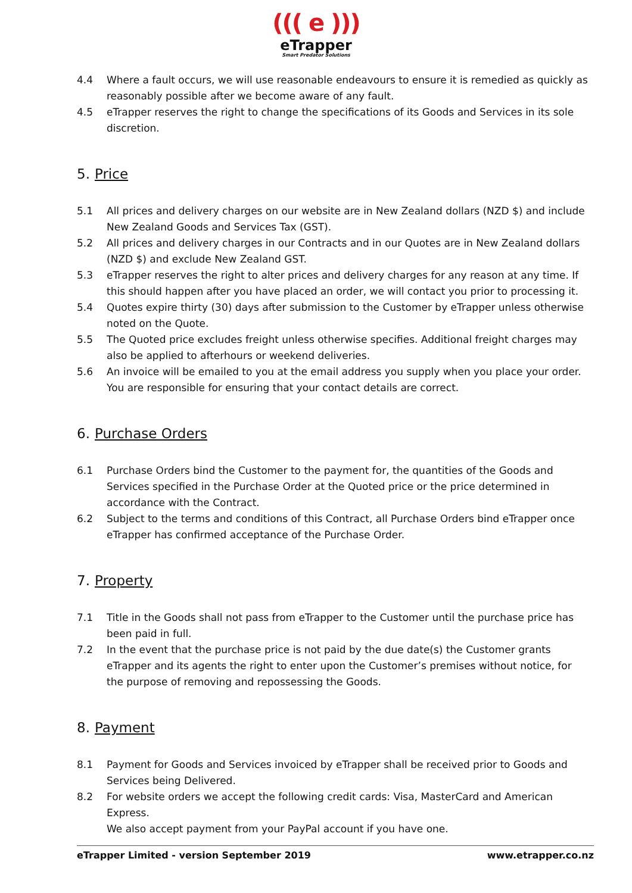((( e )))
eTrapper
Smart Predator Solutions
4.4 Where a fault occurs, we will use reasonable endeavours to ensure it is remedied as quickly as reasonably possible after we become aware of any fault.
4.5 eTrapper reserves the right to change the specifications of its Goods and Services in its sole discretion.
5. Price
5.1 All prices and delivery charges on our website are in New Zealand dollars (NZD $) and include New Zealand Goods and Services Tax (GST).
5.2 All prices and delivery charges in our Contracts and in our Quotes are in New Zealand dollars (NZD $) and exclude New Zealand GST.
5.3 eTrapper reserves the right to alter prices and delivery charges for any reason at any time. If this should happen after you have placed an order, we will contact you prior to processing it.
5.4 Quotes expire thirty (30) days after submission to the Customer by eTrapper unless otherwise noted on the Quote.
5.5 The Quoted price excludes freight unless otherwise specifies. Additional freight charges may also be applied to afterhours or weekend deliveries.
5.6 An invoice will be emailed to you at the email address you supply when you place your order. You are responsible for ensuring that your contact details are correct.
6. Purchase Orders
6.1 Purchase Orders bind the Customer to the payment for, the quantities of the Goods and Services specified in the Purchase Order at the Quoted price or the price determined in accordance with the Contract.
6.2 Subject to the terms and conditions of this Contract, all Purchase Orders bind eTrapper once eTrapper has confirmed acceptance of the Purchase Order.
7. Property
7.1 Title in the Goods shall not pass from eTrapper to the Customer until the purchase price has been paid in full.
7.2 In the event that the purchase price is not paid by the due date(s) the Customer grants eTrapper and its agents the right to enter upon the Customer’s premises without notice, for the purpose of removing and repossessing the Goods.
8. Payment
8.1 Payment for Goods and Services invoiced by eTrapper shall be received prior to Goods and Services being Delivered.
8.2 For website orders we accept the following credit cards: Visa, MasterCard and American Express.
We also accept payment from your PayPal account if you have one.
eTrapper Limited - version September 2019 www.etrapper.co.nz